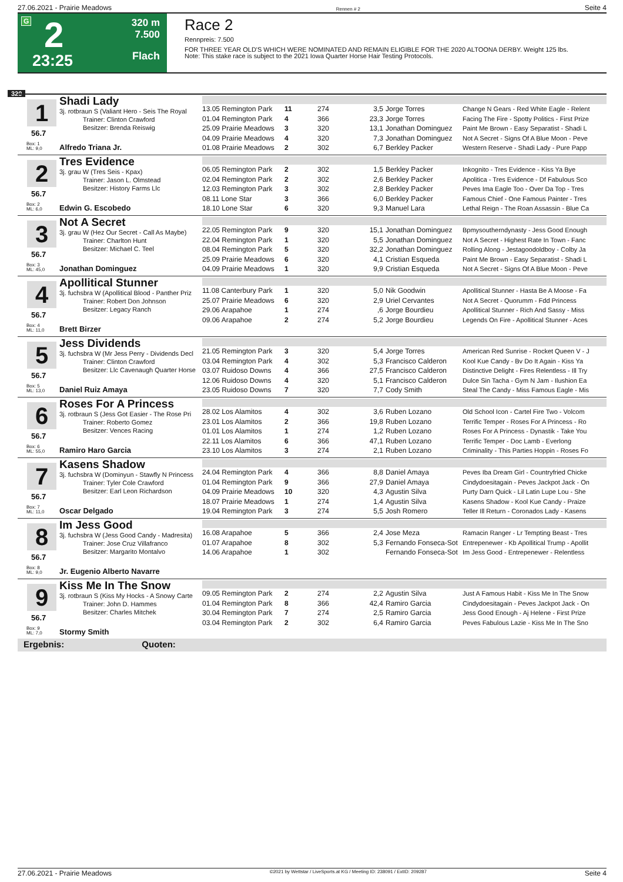27.06.2021 - Prairie Meadows Rennen # 2 Seite 4
G 2
23:25
320 m
7.500
Flach
Race 2
Rennpreis: 7.500
FOR THREE YEAR OLD'S WHICH WERE NOMINATED AND REMAIN ELIGIBLE FOR THE 2020 ALTOONA DERBY. Weight 125 lbs.
Note: This stake race is subject to the 2021 Iowa Quarter Horse Hair Testing Protocols.
320
Shadi Lady
1 3j. rotbraun S (Valiant Hero - Seis The Royal
Trainer: Clinton Crawford
Besitzer: Brenda Reiswig
56.7
Box: 1
ML: 9,0
Alfredo Triana Jr.
| 13.05 Remington Park | 11 | 274 | 3,5 | Jorge Torres | Change N Gears - Red White Eagle - Relent |
| 01.04 Remington Park | 4 | 366 | 23,3 | Jorge Torres | Facing The Fire - Spotty Politics - First Prize |
| 25.09 Prairie Meadows | 3 | 320 | 13,1 | Jonathan Dominguez | Paint Me Brown - Easy Separatist - Shadi L |
| 04.09 Prairie Meadows | 4 | 320 | 7,3 | Jonathan Dominguez | Not A Secret - Signs Of A Blue Moon - Peve |
| 01.08 Prairie Meadows | 2 | 302 | 6,7 | Berkley Packer | Western Reserve - Shadi Lady - Pure Papp |
Tres Evidence
2 3j. grau W (Tres Seis - Kpax)
Trainer: Jason L. Olmstead
Besitzer: History Farms Llc
56.7
Box: 2
ML: 6,0
Edwin G. Escobedo
| 06.05 Remington Park | 2 | 302 | 1,5 | Berkley Packer | Inkognito - Tres Evidence - Kiss Ya Bye |
| 02.04 Remington Park | 2 | 302 | 2,6 | Berkley Packer | Apolitica - Tres Evidence - Df Fabulous Sco |
| 12.03 Remington Park | 3 | 302 | 2,8 | Berkley Packer | Peves Ima Eagle Too - Over Da Top - Tres |
| 08.11 Lone Star | 3 | 366 | 6,0 | Berkley Packer | Famous Chief - One Famous Painter - Tres |
| 18.10 Lone Star | 6 | 320 | 9,3 | Manuel Lara | Lethal Reign - The Roan Assassin - Blue Ca |
Not A Secret
3 3j. grau W (Hez Our Secret - Call As Maybe)
Trainer: Charlton Hunt
Besitzer: Michael C. Teel
56.7
Box: 3
ML: 45,0
Jonathan Dominguez
| 22.05 Remington Park | 9 | 320 | 15,1 | Jonathan Dominguez | Bpmysoutherndynasty - Jess Good Enough |
| 22.04 Remington Park | 1 | 320 | 5,5 | Jonathan Dominguez | Not A Secret - Highest Rate In Town - Fanc |
| 08.04 Remington Park | 5 | 320 | 32,2 | Jonathan Dominguez | Rolling Along - Jestagoodoldboy - Colby Ja |
| 25.09 Prairie Meadows | 6 | 320 | 4,1 | Cristian Esqueda | Paint Me Brown - Easy Separatist - Shadi L |
| 04.09 Prairie Meadows | 1 | 320 | 9,9 | Cristian Esqueda | Not A Secret - Signs Of A Blue Moon - Peve |
Apollitical Stunner
4 3j. fuchsbra W (Apollitical Blood - Panther Priz
Trainer: Robert Don Johnson
Besitzer: Legacy Ranch
56.7
Box: 4
ML: 11,0
Brett Birzer
| 11.08 Canterbury Park | 1 | 320 | 5,0 | Nik Goodwin | Apollitical Stunner - Hasta Be A Moose - Fa |
| 25.07 Prairie Meadows | 6 | 320 | 2,9 | Uriel Cervantes | Not A Secret - Quorumm - Fdd Princess |
| 29.06 Arapahoe | 1 | 274 | ,6 | Jorge Bourdieu | Apollitical Stunner - Rich And Sassy - Miss |
| 09.06 Arapahoe | 2 | 274 | 5,2 | Jorge Bourdieu | Legends On Fire - Apollitical Stunner - Aces |
Jess Dividends
5 3j. fuchsbra W (Mr Jess Perry - Dividends Decl
Trainer: Clinton Crawford
Besitzer: Llc Cavenaugh Quarter Horse
56.7
Box: 5
ML: 13,0
Daniel Ruiz Amaya
| 21.05 Remington Park | 3 | 320 | 5,4 | Jorge Torres | American Red Sunrise - Rocket Queen V - J |
| 03.04 Remington Park | 4 | 302 | 5,3 | Francisco Calderon | Kool Kue Candy - Bv Do It Again - Kiss Ya |
| 03.07 Ruidoso Downs | 4 | 366 | 27,5 | Francisco Calderon | Distinctive Delight - Fires Relentless - Ill Try |
| 12.06 Ruidoso Downs | 4 | 320 | 5,1 | Francisco Calderon | Dulce Sin Tacha - Gym N Jam - Ilushion Ea |
| 23.05 Ruidoso Downs | 7 | 320 | 7,7 | Cody Smith | Steal The Candy - Miss Famous Eagle - Mis |
Roses For A Princess
6 3j. rotbraun S (Jess Got Easier - The Rose Pri
Trainer: Roberto Gomez
Besitzer: Vences Racing
56.7
Box: 6
ML: 55,0
Ramiro Haro Garcia
| 28.02 Los Alamitos | 4 | 302 | 3,6 | Ruben Lozano | Old School Icon - Cartel Fire Two - Volcom |
| 23.01 Los Alamitos | 2 | 366 | 19,8 | Ruben Lozano | Terrific Temper - Roses For A Princess - Ro |
| 01.01 Los Alamitos | 1 | 274 | 1,2 | Ruben Lozano | Roses For A Princess - Dynastik - Take You |
| 22.11 Los Alamitos | 6 | 366 | 47,1 | Ruben Lozano | Terrific Temper - Doc Lamb - Everlong |
| 23.10 Los Alamitos | 3 | 274 | 2,1 | Ruben Lozano | Criminality - This Parties Hoppin - Roses Fo |
Kasens Shadow
7 3j. fuchsbra W (Dominyun - Stawfly N Princess
Trainer: Tyler Cole Crawford
Besitzer: Earl Leon Richardson
56.7
Box: 7
ML: 11,0
Oscar Delgado
| 24.04 Remington Park | 4 | 366 | 8,8 | Daniel Amaya | Peves Iba Dream Girl - Countryfried Chicke |
| 01.04 Remington Park | 9 | 366 | 27,9 | Daniel Amaya | Cindydoesitagain - Peves Jackpot Jack - On |
| 04.09 Prairie Meadows | 10 | 320 | 4,3 | Agustin Silva | Purty Darn Quick - Lil Latin Lupe Lou - She |
| 18.07 Prairie Meadows | 1 | 274 | 1,4 | Agustin Silva | Kasens Shadow - Kool Kue Candy - Praize |
| 19.04 Remington Park | 3 | 274 | 5,5 | Josh Romero | Teller Ill Return - Coronados Lady - Kasens |
Im Jess Good
8 3j. fuchsbra W (Jess Good Candy - Madresita)
Trainer: Jose Cruz Villafranco
Besitzer: Margarito Montalvo
56.7
Box: 8
ML: 9,0
Jr. Eugenio Alberto Navarre
| 16.08 Arapahoe | 5 | 366 | 2,4 | Jose Meza | Ramacin Ranger - Lr Tempting Beast - Tres |
| 01.07 Arapahoe | 8 | 302 | 5,3 | Fernando Fonseca-Sot | Entrepenewer - Kb Apollitical Trump - Apollit |
| 14.06 Arapahoe | 1 | 302 | | Fernando Fonseca-Sot | Im Jess Good - Entrepenewer - Relentless |
Kiss Me In The Snow
9 3j. rotbraun S (Kiss My Hocks - A Snowy Carte
Trainer: John D. Hammes
Besitzer: Charles Mitchek
56.7
Box: 9
ML: 7,0
Stormy Smith
| 09.05 Remington Park | 2 | 274 | 2,2 | Agustin Silva | Just A Famous Habit - Kiss Me In The Snow |
| 01.04 Remington Park | 8 | 366 | 42,4 | Ramiro Garcia | Cindydoesitagain - Peves Jackpot Jack - On |
| 30.04 Remington Park | 7 | 274 | 2,5 | Ramiro Garcia | Jess Good Enough - Aj Helene - First Prize |
| 03.04 Remington Park | 2 | 302 | 6,4 | Ramiro Garcia | Peves Fabulous Lazie - Kiss Me In The Sno |
Ergebnis: Quoten:
27.06.2021 - Prairie Meadows ©2021 by Wettstar / LiveSports.at KG / Meeting ID: 238091 / ExtID: 209287 Seite 4